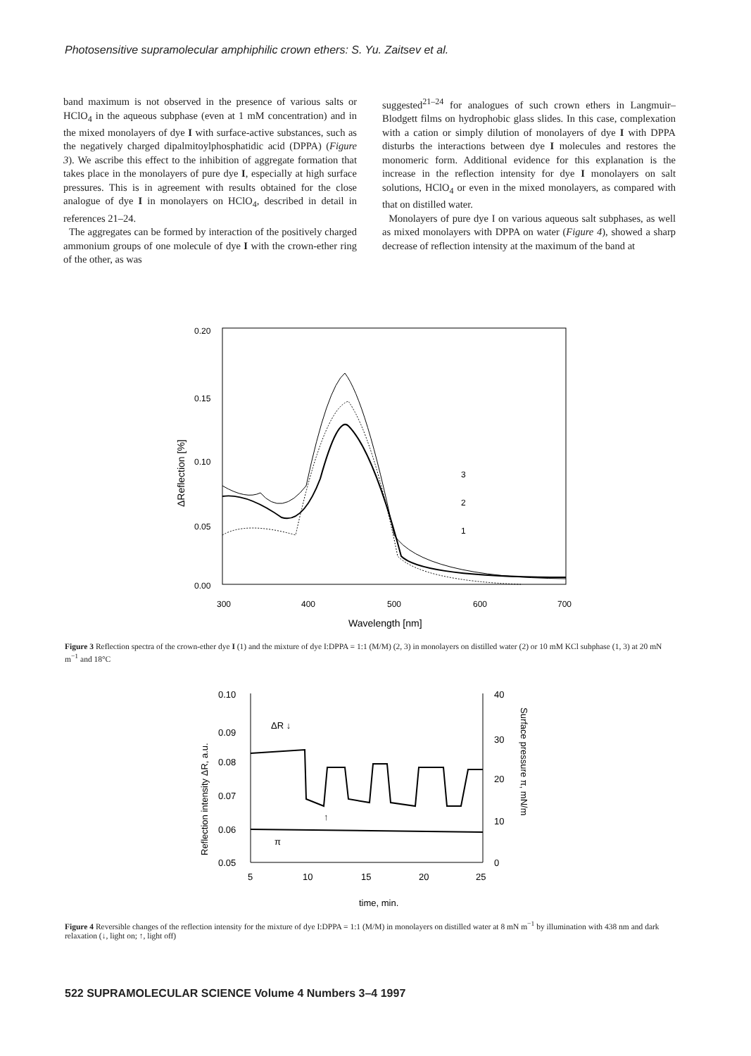Photosensitive supramolecular amphiphilic crown ethers: S. Yu. Zaitsev et al.
band maximum is not observed in the presence of various salts or HClO<sub>4</sub> in the aqueous subphase (even at 1 mM concentration) and in the mixed monolayers of dye I with surface-active substances, such as the negatively charged dipalmitoylphosphatidic acid (DPPA) (Figure 3). We ascribe this effect to the inhibition of aggregate formation that takes place in the monolayers of pure dye I, especially at high surface pressures. This is in agreement with results obtained for the close analogue of dye I in monolayers on HClO<sub>4</sub>, described in detail in references 21–24.
The aggregates can be formed by interaction of the positively charged ammonium groups of one molecule of dye I with the crown-ether ring of the other, as was
suggested<sup>21–24</sup> for analogues of such crown ethers in Langmuir–Blodgett films on hydrophobic glass slides. In this case, complexation with a cation or simply dilution of monolayers of dye I with DPPA disturbs the interactions between dye I molecules and restores the monomeric form. Additional evidence for this explanation is the increase in the reflection intensity for dye I monolayers on salt solutions, HClO<sub>4</sub> or even in the mixed monolayers, as compared with that on distilled water.
Monolayers of pure dye I on various aqueous salt subphases, as well as mixed monolayers with DPPA on water (Figure 4), showed a sharp decrease of reflection intensity at the maximum of the band at
0.20
0.15
0.10
0.05
0.00
300
400
500
600
700
Wavelength [nm]
ΔReflection [%]
3
2
1
Figure 3 Reflection spectra of the crown-ether dye I (1) and the mixture of dye I:DPPA = 1:1 (M/M) (2, 3) in monolayers on distilled water (2) or 10 mM KCl subphase (1, 3) at 20 mN m<sup>−1</sup> and 18°C
0.10
0.09
0.08
0.07
0.06
0.05
40
30
20
10
0
5
10
15
20
25
ΔR ↓
π
↑
time, min.
Reflection intensity ΔR, a.u.
Surface pressure π, mN/m
Figure 4 Reversible changes of the reflection intensity for the mixture of dye I:DPPA = 1:1 (M/M) in monolayers on distilled water at 8 mN m<sup>−1</sup> by illumination with 438 nm and dark relaxation (↓, light on; ↑, light off)
522 SUPRAMOLECULAR SCIENCE Volume 4 Numbers 3–4 1997